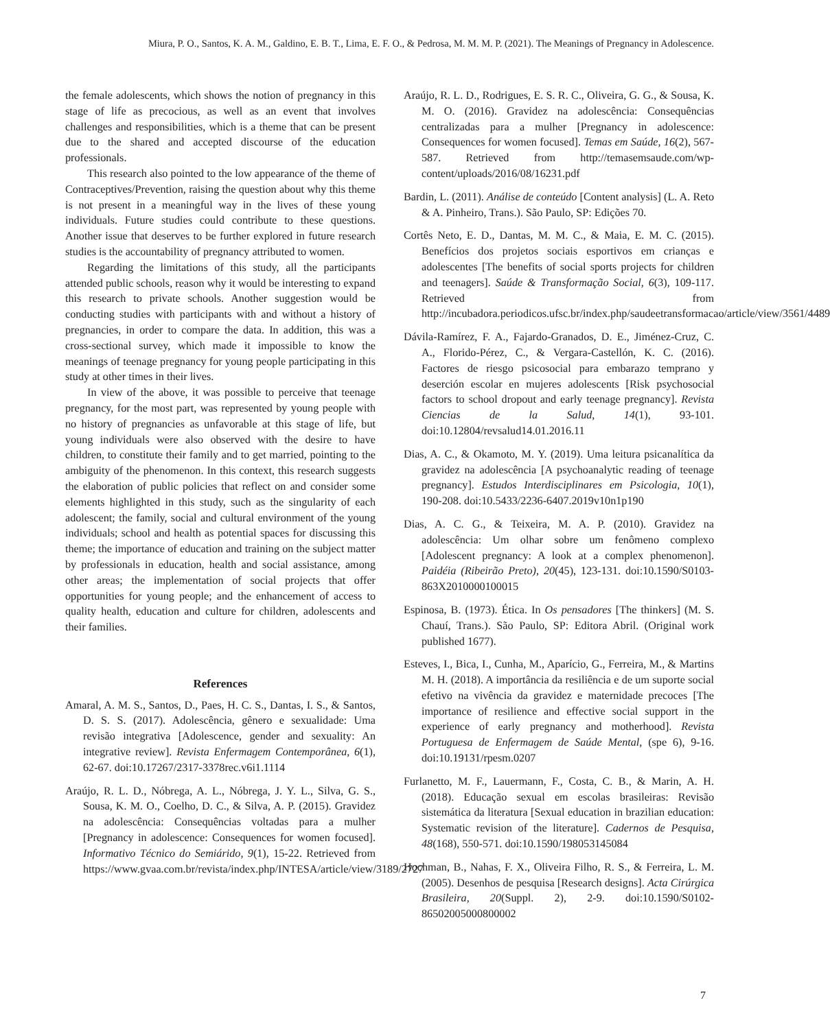Miura, P. O., Santos, K. A. M., Galdino, E. B. T., Lima, E. F. O., & Pedrosa, M. M. M. P. (2021). The Meanings of Pregnancy in Adolescence.
the female adolescents, which shows the notion of pregnancy in this stage of life as precocious, as well as an event that involves challenges and responsibilities, which is a theme that can be present due to the shared and accepted discourse of the education professionals.
This research also pointed to the low appearance of the theme of Contraceptives/Prevention, raising the question about why this theme is not present in a meaningful way in the lives of these young individuals. Future studies could contribute to these questions. Another issue that deserves to be further explored in future research studies is the accountability of pregnancy attributed to women.
Regarding the limitations of this study, all the participants attended public schools, reason why it would be interesting to expand this research to private schools. Another suggestion would be conducting studies with participants with and without a history of pregnancies, in order to compare the data. In addition, this was a cross-sectional survey, which made it impossible to know the meanings of teenage pregnancy for young people participating in this study at other times in their lives.
In view of the above, it was possible to perceive that teenage pregnancy, for the most part, was represented by young people with no history of pregnancies as unfavorable at this stage of life, but young individuals were also observed with the desire to have children, to constitute their family and to get married, pointing to the ambiguity of the phenomenon. In this context, this research suggests the elaboration of public policies that reflect on and consider some elements highlighted in this study, such as the singularity of each adolescent; the family, social and cultural environment of the young individuals; school and health as potential spaces for discussing this theme; the importance of education and training on the subject matter by professionals in education, health and social assistance, among other areas; the implementation of social projects that offer opportunities for young people; and the enhancement of access to quality health, education and culture for children, adolescents and their families.
References
Amaral, A. M. S., Santos, D., Paes, H. C. S., Dantas, I. S., & Santos, D. S. S. (2017). Adolescência, gênero e sexualidade: Uma revisão integrativa [Adolescence, gender and sexuality: An integrative review]. Revista Enfermagem Contemporânea, 6(1), 62-67. doi:10.17267/2317-3378rec.v6i1.1114
Araújo, R. L. D., Nóbrega, A. L., Nóbrega, J. Y. L., Silva, G. S., Sousa, K. M. O., Coelho, D. C., & Silva, A. P. (2015). Gravidez na adolescência: Consequências voltadas para a mulher [Pregnancy in adolescence: Consequences for women focused]. Informativo Técnico do Semiárido, 9(1), 15-22. Retrieved from https://www.gvaa.com.br/revista/index.php/INTESA/article/view/3189/2727
Araújo, R. L. D., Rodrigues, E. S. R. C., Oliveira, G. G., & Sousa, K. M. O. (2016). Gravidez na adolescência: Consequências centralizadas para a mulher [Pregnancy in adolescence: Consequences for women focused]. Temas em Saúde, 16(2), 567-587. Retrieved from http://temasemsaude.com/wp-content/uploads/2016/08/16231.pdf
Bardin, L. (2011). Análise de conteúdo [Content analysis] (L. A. Reto & A. Pinheiro, Trans.). São Paulo, SP: Edições 70.
Cortês Neto, E. D., Dantas, M. M. C., & Maia, E. M. C. (2015). Benefícios dos projetos sociais esportivos em crianças e adolescentes [The benefits of social sports projects for children and teenagers]. Saúde & Transformação Social, 6(3), 109-117. Retrieved from http://incubadora.periodicos.ufsc.br/index.php/saudeetransformacao/article/view/3561/4489
Dávila-Ramírez, F. A., Fajardo-Granados, D. E., Jiménez-Cruz, C. A., Florido-Pérez, C., & Vergara-Castellón, K. C. (2016). Factores de riesgo psicosocial para embarazo temprano y deserción escolar en mujeres adolescents [Risk psychosocial factors to school dropout and early teenage pregnancy]. Revista Ciencias de la Salud, 14(1), 93-101. doi:10.12804/revsalud14.01.2016.11
Dias, A. C., & Okamoto, M. Y. (2019). Uma leitura psicanalítica da gravidez na adolescência [A psychoanalytic reading of teenage pregnancy]. Estudos Interdisciplinares em Psicologia, 10(1), 190-208. doi:10.5433/2236-6407.2019v10n1p190
Dias, A. C. G., & Teixeira, M. A. P. (2010). Gravidez na adolescência: Um olhar sobre um fenômeno complexo [Adolescent pregnancy: A look at a complex phenomenon]. Paidéia (Ribeirão Preto), 20(45), 123-131. doi:10.1590/S0103-863X2010000100015
Espinosa, B. (1973). Ética. In Os pensadores [The thinkers] (M. S. Chauí, Trans.). São Paulo, SP: Editora Abril. (Original work published 1677).
Esteves, I., Bica, I., Cunha, M., Aparício, G., Ferreira, M., & Martins M. H. (2018). A importância da resiliência e de um suporte social efetivo na vivência da gravidez e maternidade precoces [The importance of resilience and effective social support in the experience of early pregnancy and motherhood]. Revista Portuguesa de Enfermagem de Saúde Mental, (spe 6), 9-16. doi:10.19131/rpesm.0207
Furlanetto, M. F., Lauermann, F., Costa, C. B., & Marin, A. H. (2018). Educação sexual em escolas brasileiras: Revisão sistemática da literatura [Sexual education in brazilian education: Systematic revision of the literature]. Cadernos de Pesquisa, 48(168), 550-571. doi:10.1590/198053145084
Hochman, B., Nahas, F. X., Oliveira Filho, R. S., & Ferreira, L. M. (2005). Desenhos de pesquisa [Research designs]. Acta Cirúrgica Brasileira, 20(Suppl. 2), 2-9. doi:10.1590/S0102-86502005000800002
7